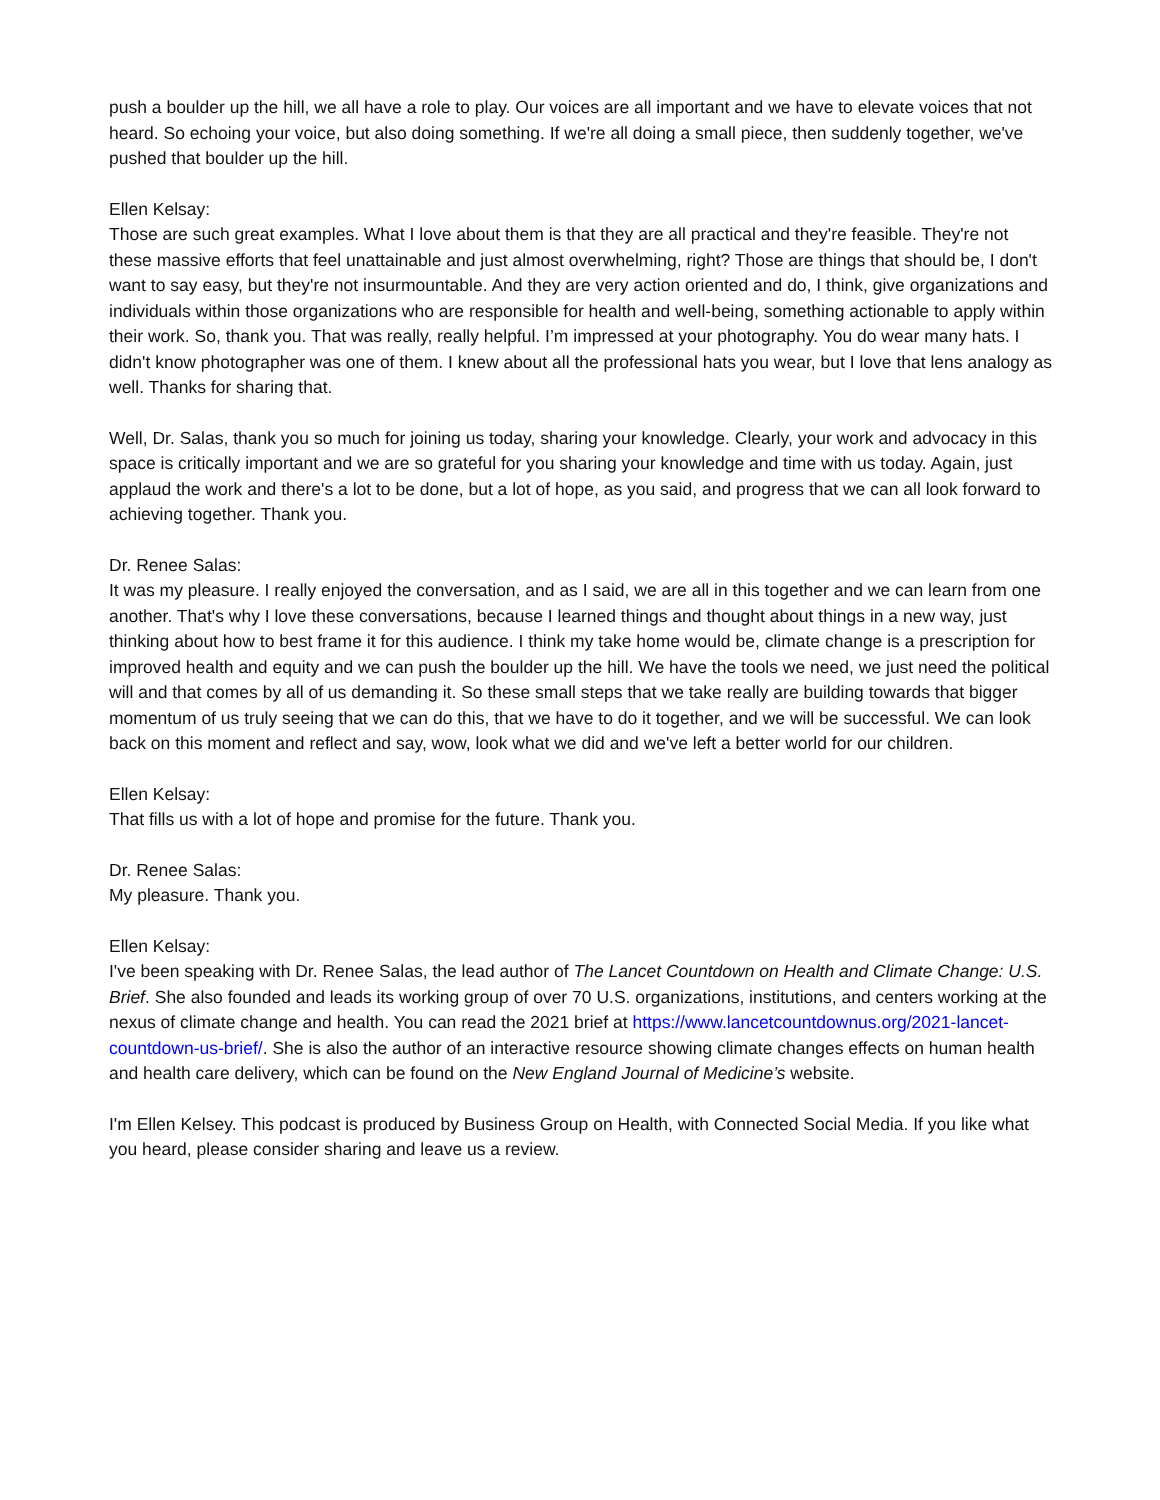push a boulder up the hill, we all have a role to play. Our voices are all important and we have to elevate voices that not heard. So echoing your voice, but also doing something. If we're all doing a small piece, then suddenly together, we've pushed that boulder up the hill.
Ellen Kelsay:
Those are such great examples. What I love about them is that they are all practical and they're feasible. They're not these massive efforts that feel unattainable and just almost overwhelming, right? Those are things that should be, I don't want to say easy, but they're not insurmountable. And they are very action oriented and do, I think, give organizations and individuals within those organizations who are responsible for health and well-being, something actionable to apply within their work. So, thank you. That was really, really helpful. I’m impressed at your photography. You do wear many hats. I didn't know photographer was one of them. I knew about all the professional hats you wear, but I love that lens analogy as well. Thanks for sharing that.
Well, Dr. Salas, thank you so much for joining us today, sharing your knowledge. Clearly, your work and advocacy in this space is critically important and we are so grateful for you sharing your knowledge and time with us today. Again, just applaud the work and there's a lot to be done, but a lot of hope, as you said, and progress that we can all look forward to achieving together. Thank you.
Dr. Renee Salas:
It was my pleasure. I really enjoyed the conversation, and as I said, we are all in this together and we can learn from one another. That's why I love these conversations, because I learned things and thought about things in a new way, just thinking about how to best frame it for this audience. I think my take home would be, climate change is a prescription for improved health and equity and we can push the boulder up the hill. We have the tools we need, we just need the political will and that comes by all of us demanding it. So these small steps that we take really are building towards that bigger momentum of us truly seeing that we can do this, that we have to do it together, and we will be successful. We can look back on this moment and reflect and say, wow, look what we did and we've left a better world for our children.
Ellen Kelsay:
That fills us with a lot of hope and promise for the future. Thank you.
Dr. Renee Salas:
My pleasure. Thank you.
Ellen Kelsay:
I've been speaking with Dr. Renee Salas, the lead author of The Lancet Countdown on Health and Climate Change: U.S. Brief. She also founded and leads its working group of over 70 U.S. organizations, institutions, and centers working at the nexus of climate change and health. You can read the 2021 brief at https://www.lancetcountdownus.org/2021-lancet-countdown-us-brief/. She is also the author of an interactive resource showing climate changes effects on human health and health care delivery, which can be found on the New England Journal of Medicine’s website.
I'm Ellen Kelsey. This podcast is produced by Business Group on Health, with Connected Social Media. If you like what you heard, please consider sharing and leave us a review.